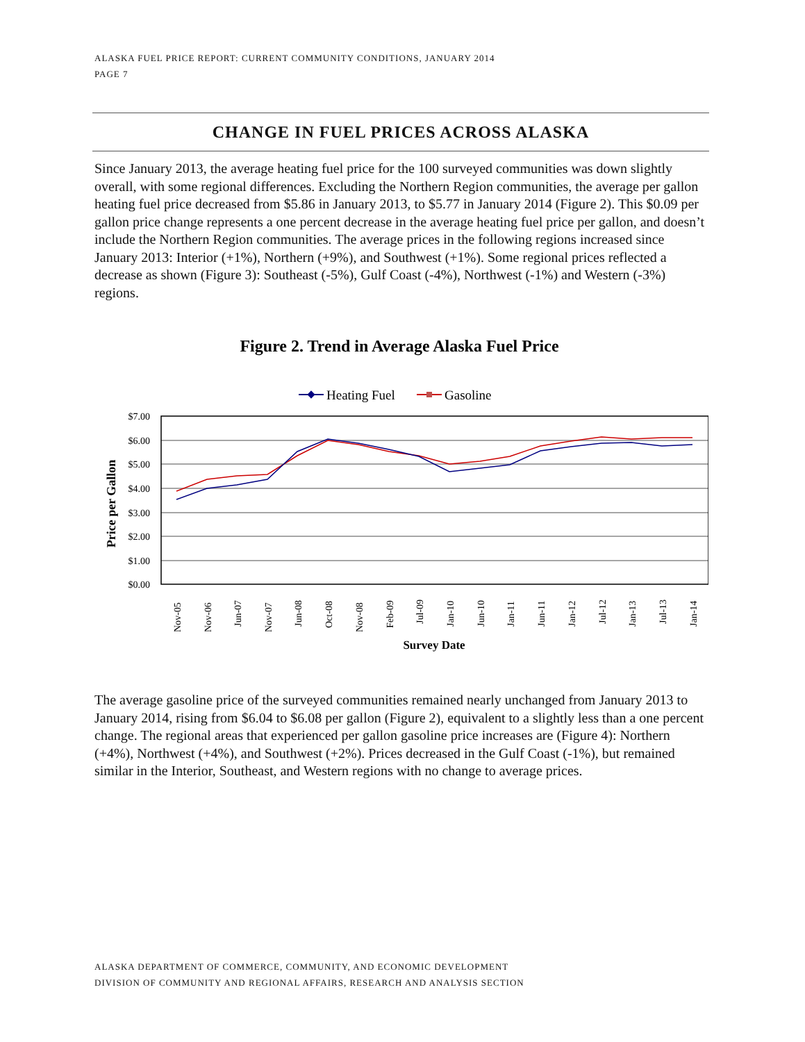ALASKA FUEL PRICE REPORT: CURRENT COMMUNITY CONDITIONS, JANUARY 2014
PAGE 7
CHANGE IN FUEL PRICES ACROSS ALASKA
Since January 2013, the average heating fuel price for the 100 surveyed communities was down slightly overall, with some regional differences. Excluding the Northern Region communities, the average per gallon heating fuel price decreased from $5.86 in January 2013, to $5.77 in January 2014 (Figure 2). This $0.09 per gallon price change represents a one percent decrease in the average heating fuel price per gallon, and doesn’t include the Northern Region communities. The average prices in the following regions increased since January 2013: Interior (+1%), Northern (+9%), and Southwest (+1%). Some regional prices reflected a decrease as shown (Figure 3): Southeast (-5%), Gulf Coast (-4%), Northwest (-1%) and Western (-3%) regions.
Figure 2. Trend in Average Alaska Fuel Price
Heating Fuel
Gasoline
$7.00
$6.00
$5.00
$4.00
$3.00
$2.00
$1.00
$0.00
Price per Gallon
Nov-05
Nov-06
Jun-07
Nov-07
Jun-08
Oct-08
Nov-08
Feb-09
Jul-09
Jan-10
Jun-10
Jan-11
Jun-11
Jan-12
Jul-12
Jan-13
Jul-13
Jan-14
Survey Date
The average gasoline price of the surveyed communities remained nearly unchanged from January 2013 to January 2014, rising from $6.04 to $6.08 per gallon (Figure 2), equivalent to a slightly less than a one percent change. The regional areas that experienced per gallon gasoline price increases are (Figure 4): Northern (+4%), Northwest (+4%), and Southwest (+2%). Prices decreased in the Gulf Coast (-1%), but remained similar in the Interior, Southeast, and Western regions with no change to average prices.
ALASKA DEPARTMENT OF COMMERCE, COMMUNITY, AND ECONOMIC DEVELOPMENT
DIVISION OF COMMUNITY AND REGIONAL AFFAIRS, RESEARCH AND ANALYSIS SECTION